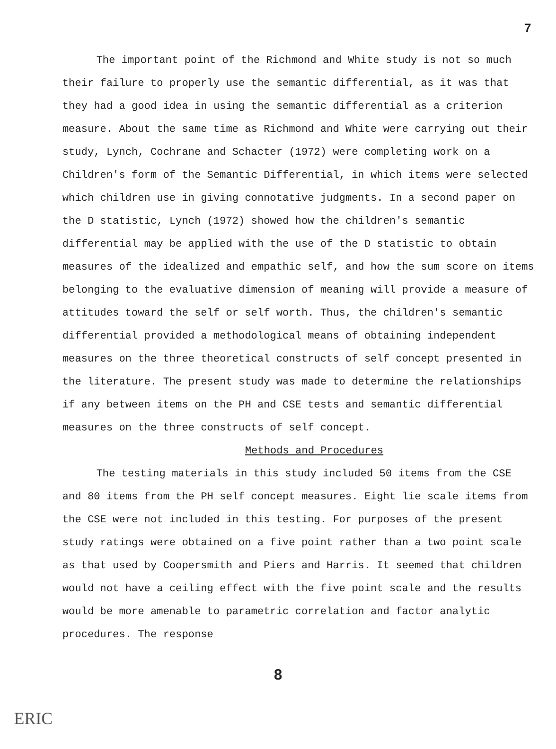7
The important point of the Richmond and White study is not so much their failure to properly use the semantic differential, as it was that they had a good idea in using the semantic differential as a criterion measure. About the same time as Richmond and White were carrying out their study, Lynch, Cochrane and Schacter (1972) were completing work on a Children's form of the Semantic Differential, in which items were selected which children use in giving connotative judgments. In a second paper on the D statistic, Lynch (1972) showed how the children's semantic differential may be applied with the use of the D statistic to obtain measures of the idealized and empathic self, and how the sum score on items belonging to the evaluative dimension of meaning will provide a measure of attitudes toward the self or self worth. Thus, the children's semantic differential provided a methodological means of obtaining independent measures on the three theoretical constructs of self concept presented in the literature. The present study was made to determine the relationships if any between items on the PH and CSE tests and semantic differential measures on the three constructs of self concept.
Methods and Procedures
The testing materials in this study included 50 items from the CSE and 80 items from the PH self concept measures. Eight lie scale items from the CSE were not included in this testing. For purposes of the present study ratings were obtained on a five point rather than a two point scale as that used by Coopersmith and Piers and Harris. It seemed that children would not have a ceiling effect with the five point scale and the results would be more amenable to parametric correlation and factor analytic procedures. The response
8
ERIC